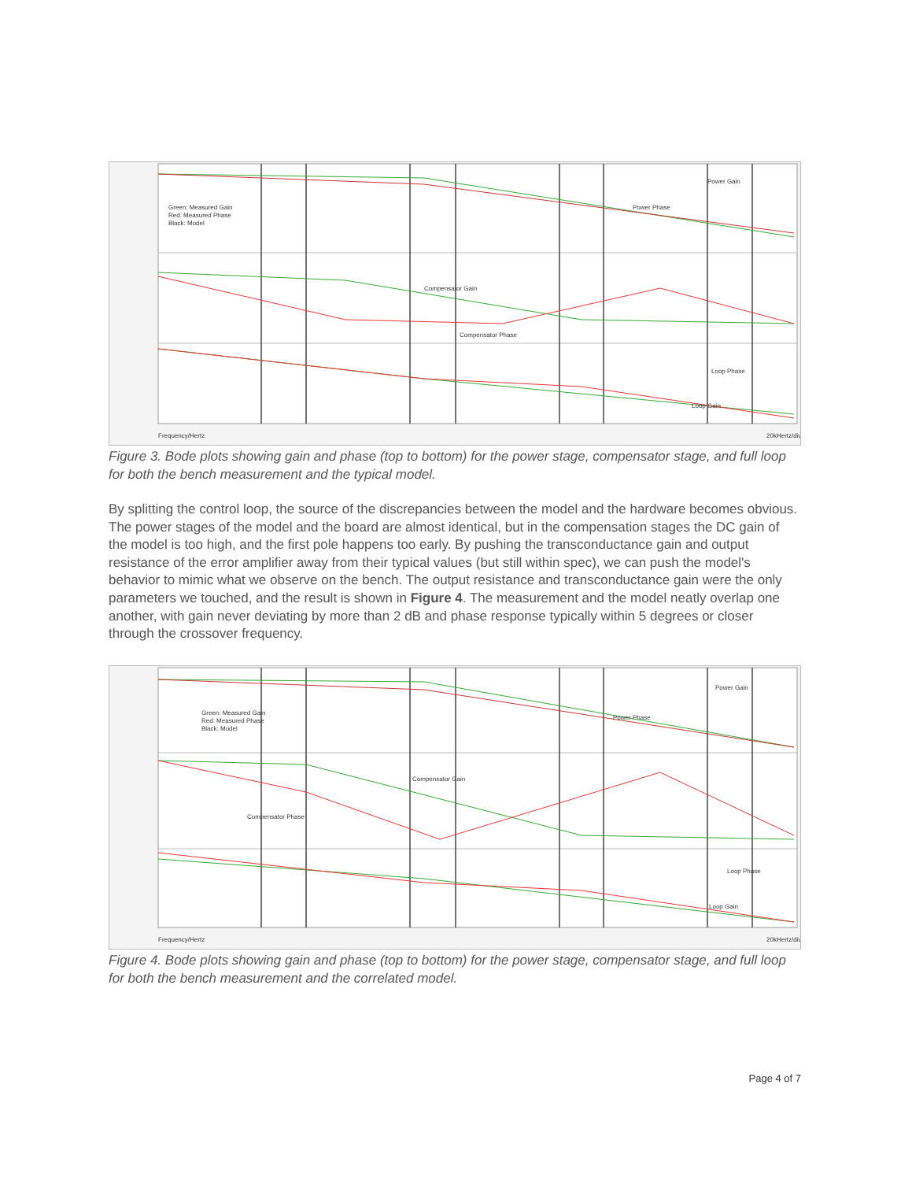Power Gain
Power Phase
Green: Measured Gain
Red: Measured Phase
Black: Model
Compensator Gain
Compensator Phase
Loop Phase
Loop Gain
Frequency/Hertz
20kHertz/div
Figure 3. Bode plots showing gain and phase (top to bottom) for the power stage, compensator stage, and full loop for both the bench measurement and the typical model.
By splitting the control loop, the source of the discrepancies between the model and the hardware becomes obvious. The power stages of the model and the board are almost identical, but in the compensation stages the DC gain of the model is too high, and the first pole happens too early. By pushing the transconductance gain and output resistance of the error amplifier away from their typical values (but still within spec), we can push the model's behavior to mimic what we observe on the bench. The output resistance and transconductance gain were the only parameters we touched, and the result is shown in Figure 4. The measurement and the model neatly overlap one another, with gain never deviating by more than 2 dB and phase response typically within 5 degrees or closer through the crossover frequency.
Power Gain
Power Phase
Green: Measured Gain
Red: Measured Phase
Black: Model
Compensator Gain
Compensator Phase
Loop Phase
Loop Gain
Frequency/Hertz
20kHertz/div
Figure 4. Bode plots showing gain and phase (top to bottom) for the power stage, compensator stage, and full loop for both the bench measurement and the correlated model.
Page 4 of 7